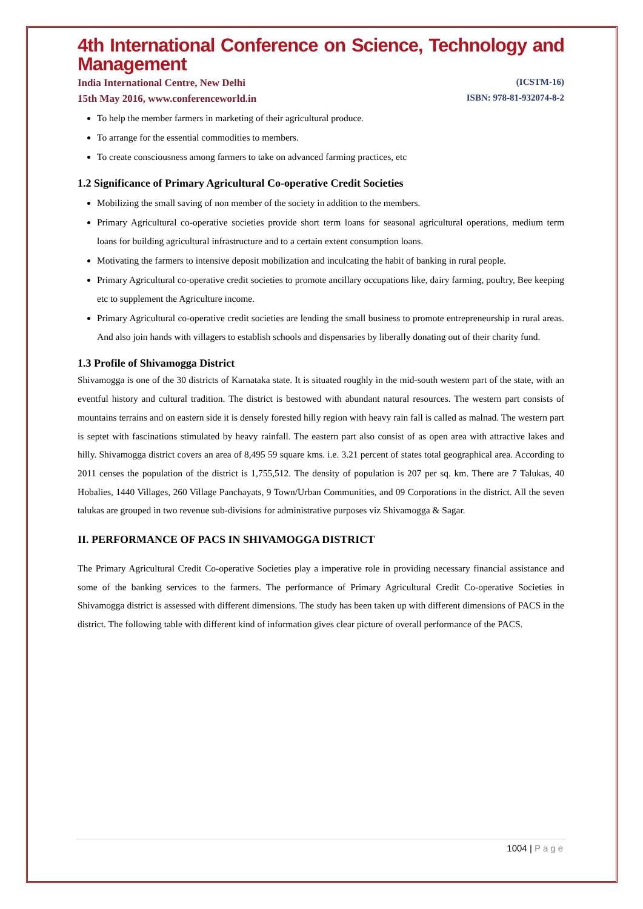4th International Conference on Science, Technology and Management
India International Centre, New Delhi (ICSTM-16)
15th May 2016, www.conferenceworld.in ISBN: 978-81-932074-8-2
To help the member farmers in marketing of their agricultural produce.
To arrange for the essential commodities to members.
To create consciousness among farmers to take on advanced farming practices, etc
1.2 Significance of Primary Agricultural Co-operative Credit Societies
Mobilizing the small saving of non member of the society in addition to the members.
Primary Agricultural co-operative societies provide short term loans for seasonal agricultural operations, medium term loans for building agricultural infrastructure and to a certain extent consumption loans.
Motivating the farmers to intensive deposit mobilization and inculcating the habit of banking in rural people.
Primary Agricultural co-operative credit societies to promote ancillary occupations like, dairy farming, poultry, Bee keeping etc to supplement the Agriculture income.
Primary Agricultural co-operative credit societies are lending the small business to promote entrepreneurship in rural areas. And also join hands with villagers to establish schools and dispensaries by liberally donating out of their charity fund.
1.3 Profile of Shivamogga District
Shivamogga is one of the 30 districts of Karnataka state. It is situated roughly in the mid-south western part of the state, with an eventful history and cultural tradition. The district is bestowed with abundant natural resources. The western part consists of mountains terrains and on eastern side it is densely forested hilly region with heavy rain fall is called as malnad. The western part is septet with fascinations stimulated by heavy rainfall. The eastern part also consist of as open area with attractive lakes and hilly. Shivamogga district covers an area of 8,495 59 square kms. i.e. 3.21 percent of states total geographical area. According to 2011 censes the population of the district is 1,755,512. The density of population is 207 per sq. km. There are 7 Talukas, 40 Hobalies, 1440 Villages, 260 Village Panchayats, 9 Town/Urban Communities, and 09 Corporations in the district. All the seven talukas are grouped in two revenue sub-divisions for administrative purposes viz Shivamogga & Sagar.
II. PERFORMANCE OF PACS IN SHIVAMOGGA DISTRICT
The Primary Agricultural Credit Co-operative Societies play a imperative role in providing necessary financial assistance and some of the banking services to the farmers. The performance of Primary Agricultural Credit Co-operative Societies in Shivamogga district is assessed with different dimensions. The study has been taken up with different dimensions of PACS in the district. The following table with different kind of information gives clear picture of overall performance of the PACS.
1004 | Page